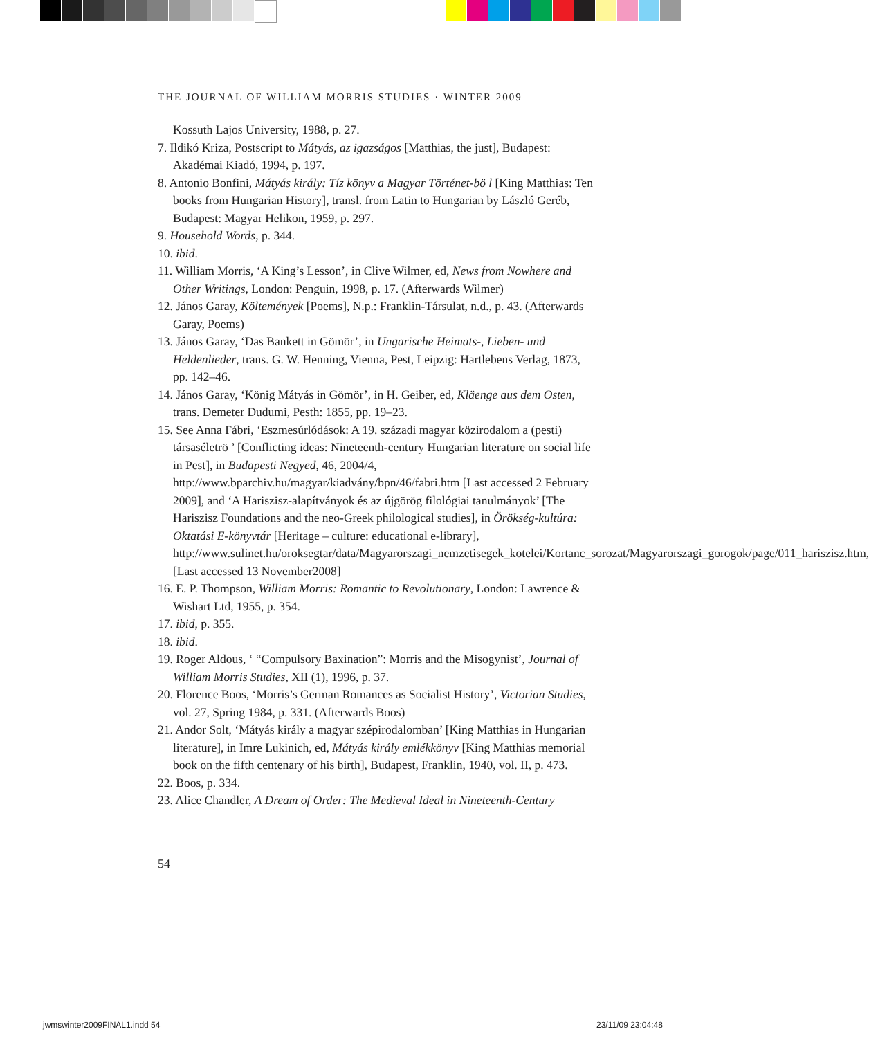THE JOURNAL OF WILLIAM MORRIS STUDIES · WINTER 2009
Kossuth Lajos University, 1988, p. 27.
7. Ildikó Kriza, Postscript to Mátyás, az igazságos [Matthias, the just], Budapest: Akadémai Kiadó, 1994, p. 197.
8. Antonio Bonfini, Mátyás király: Tíz könyv a Magyar Történet-bö l [King Matthias: Ten books from Hungarian History], transl. from Latin to Hungarian by László Geréb, Budapest: Magyar Helikon, 1959, p. 297.
9. Household Words, p. 344.
10. ibid.
11. William Morris, ‘A King’s Lesson’, in Clive Wilmer, ed, News from Nowhere and Other Writings, London: Penguin, 1998, p. 17. (Afterwards Wilmer)
12. János Garay, Költemények [Poems], N.p.: Franklin-Társulat, n.d., p. 43. (Afterwards Garay, Poems)
13. János Garay, ‘Das Bankett in Gömör’, in Ungarische Heimats-, Lieben- und Heldenlieder, trans. G. W. Henning, Vienna, Pest, Leipzig: Hartlebens Verlag, 1873, pp. 142–46.
14. János Garay, ‘König Mátyás in Gömör’, in H. Geiber, ed, Kläenge aus dem Osten, trans. Demeter Dudumi, Pesth: 1855, pp. 19–23.
15. See Anna Fábri, ‘Eszmesúrlódások: A 19. századi magyar közirodalom a (pesti) társaséletrö ’ [Conflicting ideas: Nineteenth-century Hungarian literature on social life in Pest], in Budapesti Negyed, 46, 2004/4, http://www.bparchiv.hu/magyar/kiadvány/bpn/46/fabri.htm [Last accessed 2 February 2009], and ‘A Hariszisz-alapítványok és az újgörög filológiai tanulmányok’ [The Hariszisz Foundations and the neo-Greek philological studies], in Örökség-kultúra: Oktatási E-könyvtár [Heritage – culture: educational e-library], http://www.sulinet.hu/oroksegtar/data/Magyarorszagi_nemzetisegek_kotelei/Kortanc_sorozat/Magyarorszagi_gorogok/page/011_hariszisz.htm, [Last accessed 13 November2008]
16. E. P. Thompson, William Morris: Romantic to Revolutionary, London: Lawrence & Wishart Ltd, 1955, p. 354.
17. ibid, p. 355.
18. ibid.
19. Roger Aldous, ‘ “Compulsory Baxination”: Morris and the Misogynist’, Journal of William Morris Studies, XII (1), 1996, p. 37.
20. Florence Boos, ‘Morris’s German Romances as Socialist History’, Victorian Studies, vol. 27, Spring 1984, p. 331. (Afterwards Boos)
21. Andor Solt, ‘Mátyás király a magyar szépirodalomban’ [King Matthias in Hungarian literature], in Imre Lukinich, ed, Mátyás király emlékkönyv [King Matthias memorial book on the fifth centenary of his birth], Budapest, Franklin, 1940, vol. II, p. 473.
22. Boos, p. 334.
23. Alice Chandler, A Dream of Order: The Medieval Ideal in Nineteenth-Century
54
jwmswinter2009FINAL1.indd 54 23/11/09 23:04:48